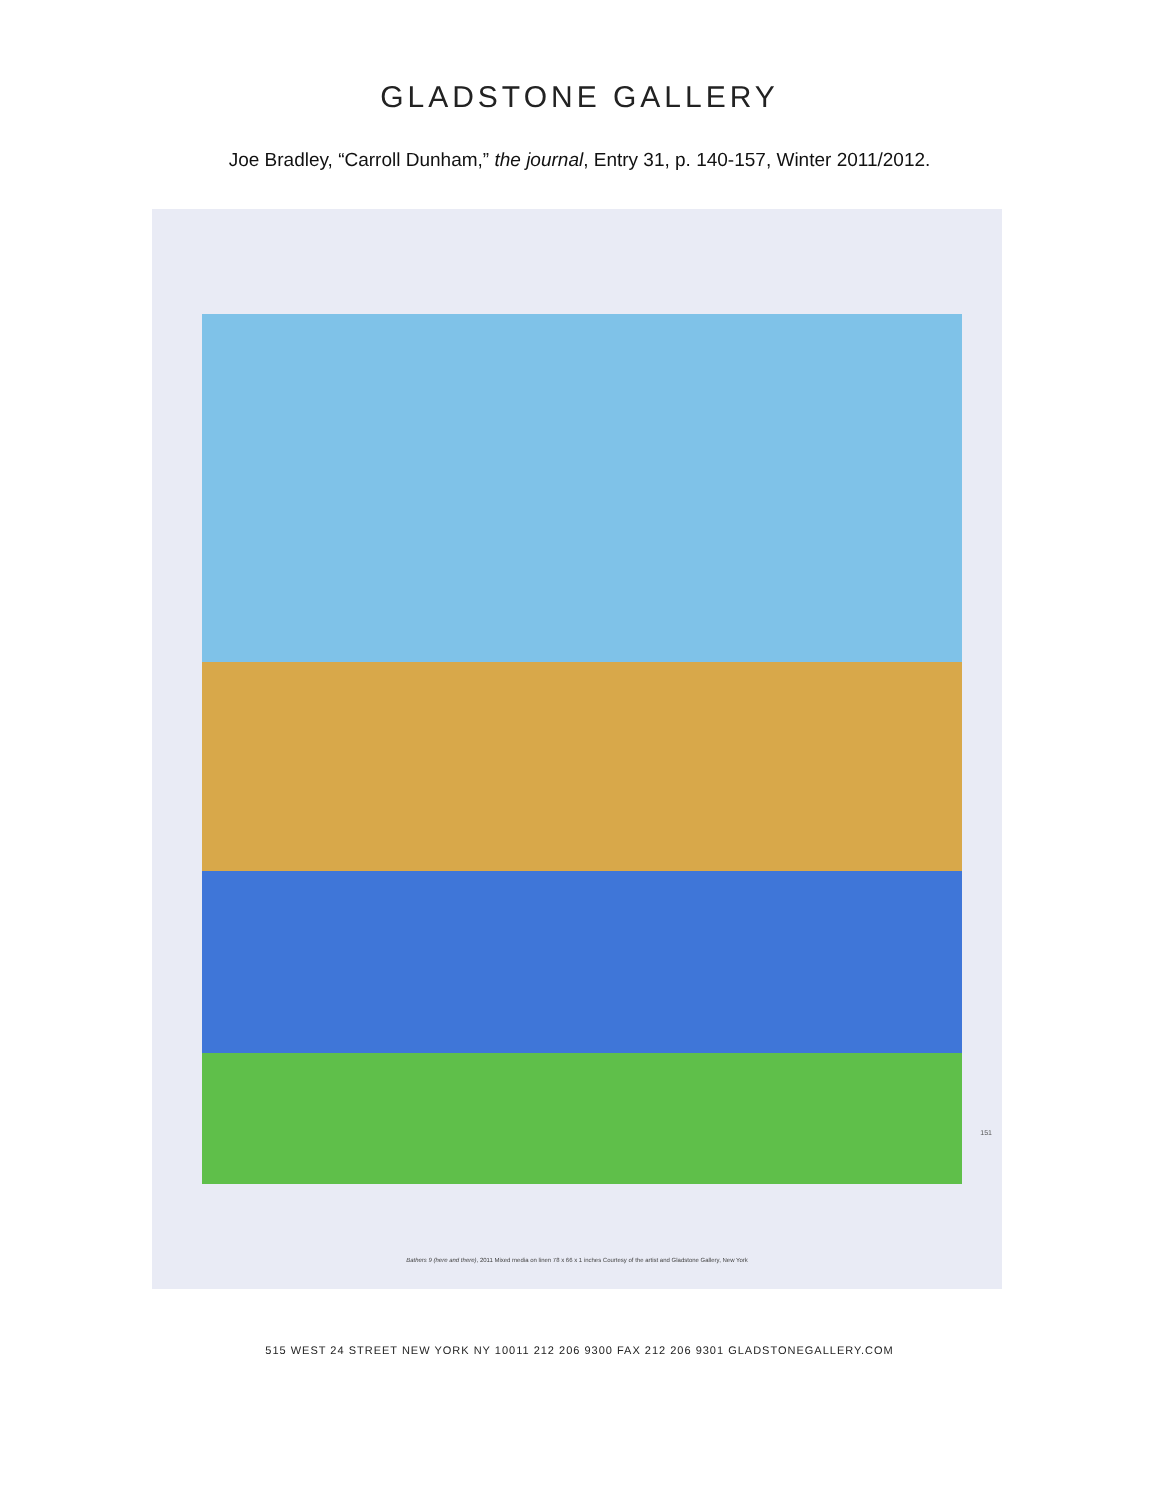GLADSTONE GALLERY
Joe Bradley, “Carroll Dunham,” the journal, Entry 31, p. 140-157, Winter 2011/2012.
151
Bathers 9 (here and there), 2011 Mixed media on linen 78 x 66 x 1 inches Courtesy of the artist and Gladstone Gallery, New York
515 WEST 24 STREET NEW YORK NY 10011 212 206 9300 FAX 212 206 9301 GLADSTONEGALLERY.COM